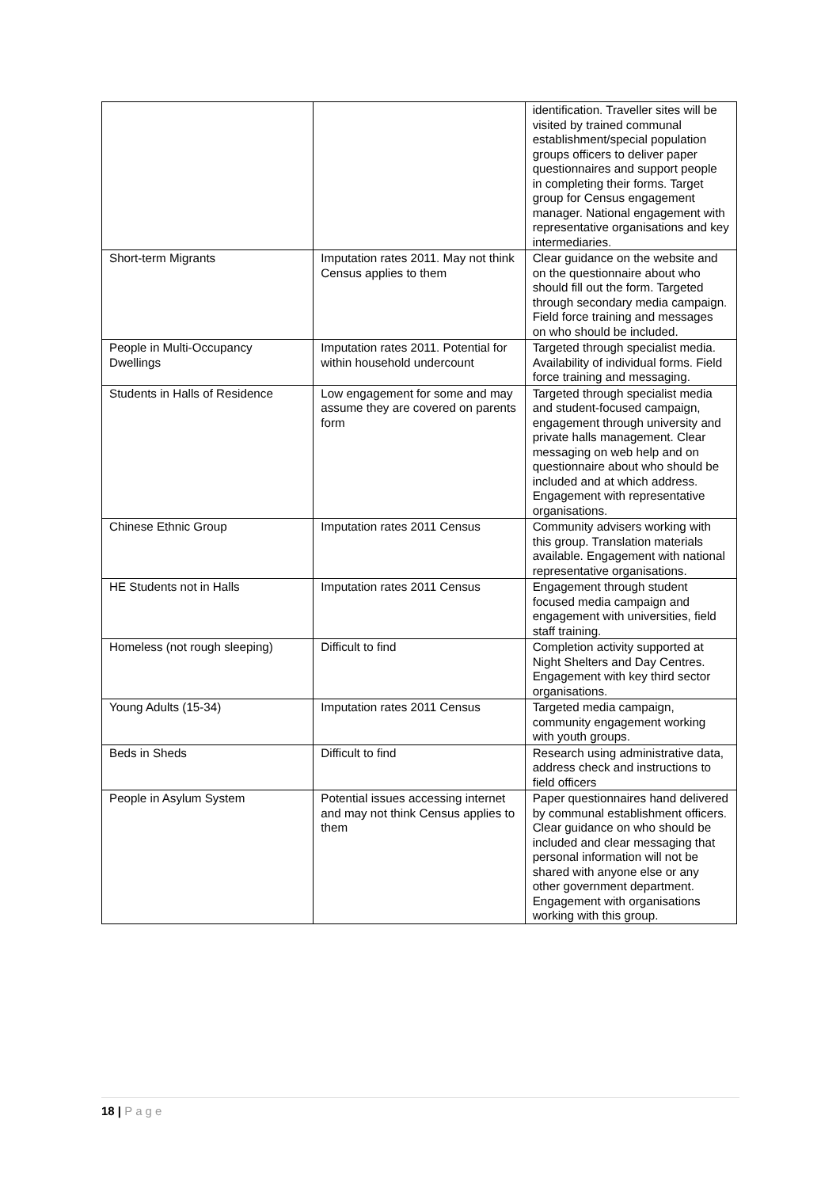| | | identification. Traveller sites will be visited by trained communal establishment/special population groups officers to deliver paper questionnaires and support people in completing their forms. Target group for Census engagement manager. National engagement with representative organisations and key intermediaries. |
| Short-term Migrants | Imputation rates 2011. May not think Census applies to them | Clear guidance on the website and on the questionnaire about who should fill out the form. Targeted through secondary media campaign. Field force training and messages on who should be included. |
| People in Multi-Occupancy Dwellings | Imputation rates 2011. Potential for within household undercount | Targeted through specialist media. Availability of individual forms. Field force training and messaging. |
| Students in Halls of Residence | Low engagement for some and may assume they are covered on parents form | Targeted through specialist media and student-focused campaign, engagement through university and private halls management. Clear messaging on web help and on questionnaire about who should be included and at which address. Engagement with representative organisations. |
| Chinese Ethnic Group | Imputation rates 2011 Census | Community advisers working with this group. Translation materials available. Engagement with national representative organisations. |
| HE Students not in Halls | Imputation rates 2011 Census | Engagement through student focused media campaign and engagement with universities, field staff training. |
| Homeless (not rough sleeping) | Difficult to find | Completion activity supported at Night Shelters and Day Centres. Engagement with key third sector organisations. |
| Young Adults (15-34) | Imputation rates 2011 Census | Targeted media campaign, community engagement working with youth groups. |
| Beds in Sheds | Difficult to find | Research using administrative data, address check and instructions to field officers |
| People in Asylum System | Potential issues accessing internet and may not think Census applies to them | Paper questionnaires hand delivered by communal establishment officers. Clear guidance on who should be included and clear messaging that personal information will not be shared with anyone else or any other government department. Engagement with organisations working with this group. |
18 | Page